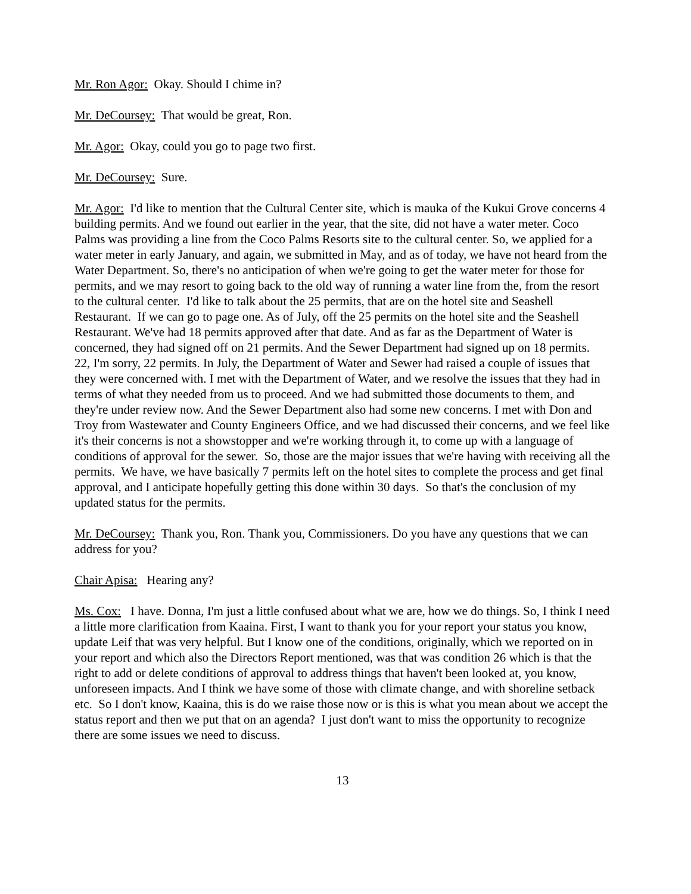Mr. Ron Agor: Okay. Should I chime in?
Mr. DeCoursey: That would be great, Ron.
Mr. Agor: Okay, could you go to page two first.
Mr. DeCoursey: Sure.
Mr. Agor: I'd like to mention that the Cultural Center site, which is mauka of the Kukui Grove concerns 4 building permits. And we found out earlier in the year, that the site, did not have a water meter. Coco Palms was providing a line from the Coco Palms Resorts site to the cultural center. So, we applied for a water meter in early January, and again, we submitted in May, and as of today, we have not heard from the Water Department. So, there's no anticipation of when we're going to get the water meter for those for permits, and we may resort to going back to the old way of running a water line from the, from the resort to the cultural center. I'd like to talk about the 25 permits, that are on the hotel site and Seashell Restaurant. If we can go to page one. As of July, off the 25 permits on the hotel site and the Seashell Restaurant. We've had 18 permits approved after that date. And as far as the Department of Water is concerned, they had signed off on 21 permits. And the Sewer Department had signed up on 18 permits. 22, I'm sorry, 22 permits. In July, the Department of Water and Sewer had raised a couple of issues that they were concerned with. I met with the Department of Water, and we resolve the issues that they had in terms of what they needed from us to proceed. And we had submitted those documents to them, and they're under review now. And the Sewer Department also had some new concerns. I met with Don and Troy from Wastewater and County Engineers Office, and we had discussed their concerns, and we feel like it's their concerns is not a showstopper and we're working through it, to come up with a language of conditions of approval for the sewer. So, those are the major issues that we're having with receiving all the permits. We have, we have basically 7 permits left on the hotel sites to complete the process and get final approval, and I anticipate hopefully getting this done within 30 days. So that's the conclusion of my updated status for the permits.
Mr. DeCoursey: Thank you, Ron. Thank you, Commissioners. Do you have any questions that we can address for you?
Chair Apisa: Hearing any?
Ms. Cox: I have. Donna, I'm just a little confused about what we are, how we do things. So, I think I need a little more clarification from Kaaina. First, I want to thank you for your report your status you know, update Leif that was very helpful. But I know one of the conditions, originally, which we reported on in your report and which also the Directors Report mentioned, was that was condition 26 which is that the right to add or delete conditions of approval to address things that haven't been looked at, you know, unforeseen impacts. And I think we have some of those with climate change, and with shoreline setback etc. So I don't know, Kaaina, this is do we raise those now or is this is what you mean about we accept the status report and then we put that on an agenda? I just don't want to miss the opportunity to recognize there are some issues we need to discuss.
13